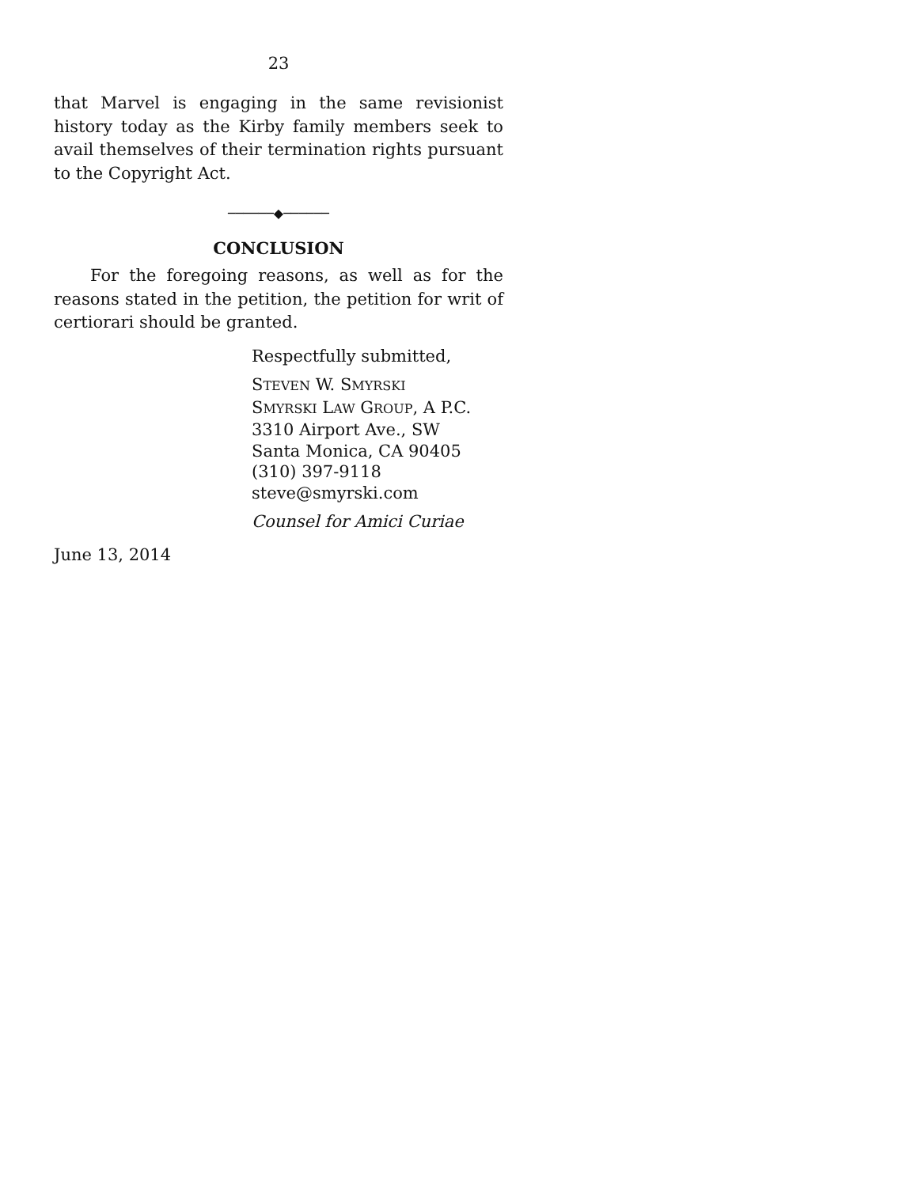23
that Marvel is engaging in the same revisionist history today as the Kirby family members seek to avail themselves of their termination rights pursuant to the Copyright Act.
──────◆──────
CONCLUSION
For the foregoing reasons, as well as for the reasons stated in the petition, the petition for writ of certiorari should be granted.
Respectfully submitted,
STEVEN W. SMYRSKI
SMYRSKI LAW GROUP, A P.C.
3310 Airport Ave., SW
Santa Monica, CA 90405
(310) 397-9118
steve@smyrski.com
Counsel for Amici Curiae
June 13, 2014